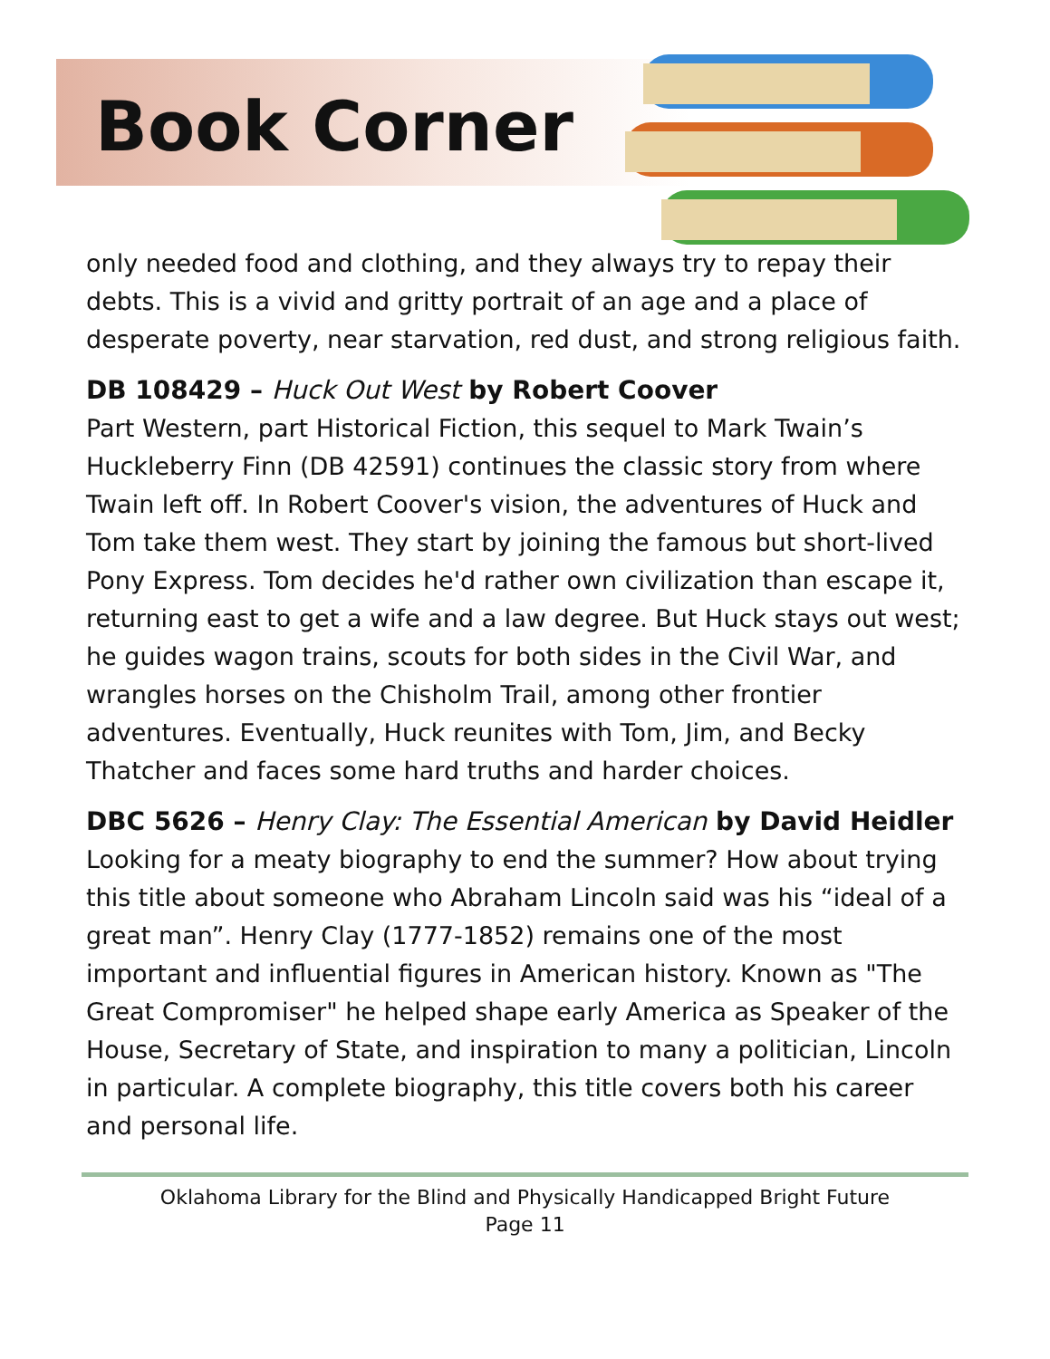Book Corner
only needed food and clothing, and they always try to repay their debts. This is a vivid and gritty portrait of an age and a place of desperate poverty, near starvation, red dust, and strong religious faith.
DB 108429 – Huck Out West by Robert Coover
Part Western, part Historical Fiction, this sequel to Mark Twain’s Huckleberry Finn (DB 42591) continues the classic story from where Twain left off. In Robert Coover's vision, the adventures of Huck and Tom take them west. They start by joining the famous but short-lived Pony Express. Tom decides he'd rather own civilization than escape it, returning east to get a wife and a law degree. But Huck stays out west; he guides wagon trains, scouts for both sides in the Civil War, and wrangles horses on the Chisholm Trail, among other frontier adventures. Eventually, Huck reunites with Tom, Jim, and Becky Thatcher and faces some hard truths and harder choices.
DBC 5626 – Henry Clay: The Essential American by David Heidler
Looking for a meaty biography to end the summer? How about trying this title about someone who Abraham Lincoln said was his “ideal of a great man”. Henry Clay (1777-1852) remains one of the most important and influential figures in American history. Known as "The Great Compromiser" he helped shape early America as Speaker of the House, Secretary of State, and inspiration to many a politician, Lincoln in particular. A complete biography, this title covers both his career and personal life.
Oklahoma Library for the Blind and Physically Handicapped Bright Future
Page 11